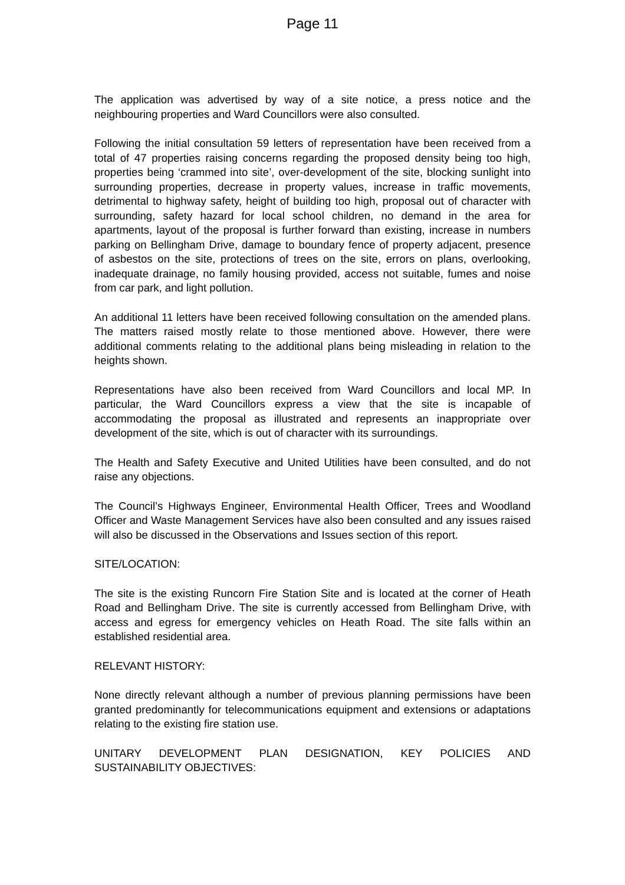Page 11
The application was advertised by way of a site notice, a press notice and the neighbouring properties and Ward Councillors were also consulted.
Following the initial consultation 59 letters of representation have been received from a total of 47 properties raising concerns regarding the proposed density being too high, properties being ‘crammed into site’, over-development of the site, blocking sunlight into surrounding properties, decrease in property values, increase in traffic movements, detrimental to highway safety, height of building too high, proposal out of character with surrounding, safety hazard for local school children, no demand in the area for apartments, layout of the proposal is further forward than existing, increase in numbers parking on Bellingham Drive, damage to boundary fence of property adjacent, presence of asbestos on the site, protections of trees on the site, errors on plans, overlooking, inadequate drainage, no family housing provided, access not suitable, fumes and noise from car park, and light pollution.
An additional 11 letters have been received following consultation on the amended plans. The matters raised mostly relate to those mentioned above. However, there were additional comments relating to the additional plans being misleading in relation to the heights shown.
Representations have also been received from Ward Councillors and local MP. In particular, the Ward Councillors express a view that the site is incapable of accommodating the proposal as illustrated and represents an inappropriate over development of the site, which is out of character with its surroundings.
The Health and Safety Executive and United Utilities have been consulted, and do not raise any objections.
The Council’s Highways Engineer, Environmental Health Officer, Trees and Woodland Officer and Waste Management Services have also been consulted and any issues raised will also be discussed in the Observations and Issues section of this report.
SITE/LOCATION:
The site is the existing Runcorn Fire Station Site and is located at the corner of Heath Road and Bellingham Drive. The site is currently accessed from Bellingham Drive, with access and egress for emergency vehicles on Heath Road. The site falls within an established residential area.
RELEVANT HISTORY:
None directly relevant although a number of previous planning permissions have been granted predominantly for telecommunications equipment and extensions or adaptations relating to the existing fire station use.
UNITARY DEVELOPMENT PLAN DESIGNATION, KEY POLICIES AND SUSTAINABILITY OBJECTIVES: